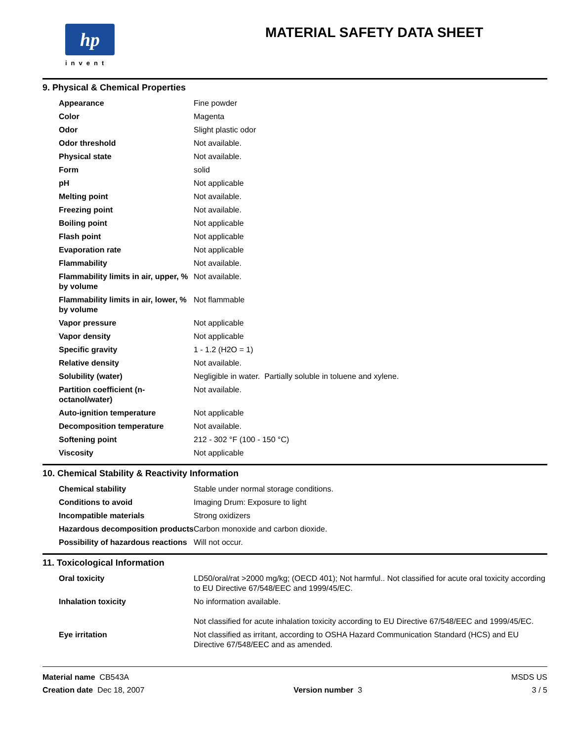hp
invent
MATERIAL SAFETY DATA SHEET
9. Physical & Chemical Properties
| Appearance | Fine powder |
| Color | Magenta |
| Odor | Slight plastic odor |
| Odor threshold | Not available. |
| Physical state | Not available. |
| Form | solid |
| pH | Not applicable |
| Melting point | Not available. |
| Freezing point | Not available. |
| Boiling point | Not applicable |
| Flash point | Not applicable |
| Evaporation rate | Not applicable |
| Flammability | Not available. |
| Flammability limits in air, upper, % by volume | Not available. |
| Flammability limits in air, lower, % by volume | Not flammable |
| Vapor pressure | Not applicable |
| Vapor density | Not applicable |
| Specific gravity | 1 - 1.2 (H2O = 1) |
| Relative density | Not available. |
| Solubility (water) | Negligible in water. Partially soluble in toluene and xylene. |
| Partition coefficient (n-octanol/water) | Not available. |
| Auto-ignition temperature | Not applicable |
| Decomposition temperature | Not available. |
| Softening point | 212 - 302 °F (100 - 150 °C) |
| Viscosity | Not applicable |
10. Chemical Stability & Reactivity Information
| Chemical stability | Stable under normal storage conditions. |
| Conditions to avoid | Imaging Drum: Exposure to light |
| Incompatible materials | Strong oxidizers |
| Hazardous decomposition products | Carbon monoxide and carbon dioxide. |
| Possibility of hazardous reactions | Will not occur. |
11. Toxicological Information
| Oral toxicity | LD50/oral/rat >2000 mg/kg; (OECD 401); Not harmful.. Not classified for acute oral toxicity according to EU Directive 67/548/EEC and 1999/45/EC. |
| Inhalation toxicity | No information available. Not classified for acute inhalation toxicity according to EU Directive 67/548/EEC and 1999/45/EC. |
| Eye irritation | Not classified as irritant, according to OSHA Hazard Communication Standard (HCS) and EU Directive 67/548/EEC and as amended. |
Material name CB543A
Creation date Dec 18, 2007
Version number 3 MSDS US
3 / 5